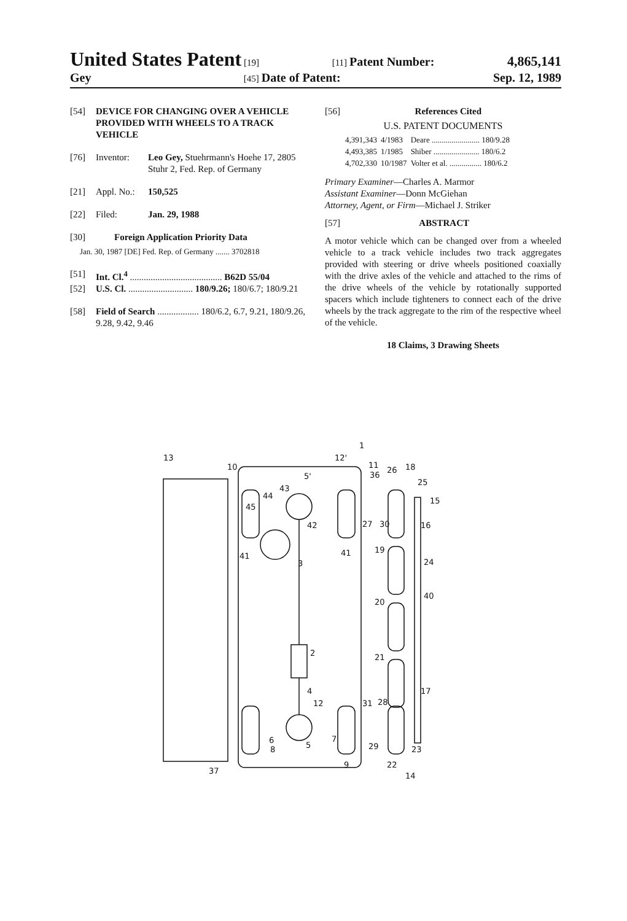United States Patent [19] [11] Patent Number: 4,865,141
Gey [45] Date of Patent: Sep. 12, 1989
[54] DEVICE FOR CHANGING OVER A VEHICLE PROVIDED WITH WHEELS TO A TRACK VEHICLE
[76] Inventor: Leo Gey, Stuehrmann's Hoehe 17, 2805 Stuhr 2, Fed. Rep. of Germany
[21] Appl. No.: 150,525
[22] Filed: Jan. 29, 1988
[30] Foreign Application Priority Data
Jan. 30, 1987 [DE] Fed. Rep. of Germany ....... 3702818
[51] Int. Cl.<sup>4</sup> ........................................ B62D 55/04
[52] U.S. Cl. ............................ 180/9.26; 180/6.7; 180/9.21
[58] Field of Search .................. 180/6.2, 6.7, 9.21, 180/9.26, 9.28, 9.42, 9.46
[56] References Cited
U.S. PATENT DOCUMENTS
| 4,391,343 | 4/1983 | Deare ........................ 180/9.28 |
| 4,493,385 | 1/1985 | Shiber ....................... 180/6.2 |
| 4,702,330 | 10/1987 | Volter et al. ................ 180/6.2 |
Primary Examiner—Charles A. Marmor
Assistant Examiner—Donn McGiehan
Attorney, Agent, or Firm—Michael J. Striker
[57] ABSTRACT
A motor vehicle which can be changed over from a wheeled vehicle to a track vehicle includes two track aggregates provided with steering or drive wheels positioned coaxially with the drive axles of the vehicle and attached to the rims of the drive wheels of the vehicle by rotationally supported spacers which include tighteners to connect each of the drive wheels by the track aggregate to the rim of the respective wheel of the vehicle.
18 Claims, 3 Drawing Sheets
13
10
12'
1
11
18
25
15
16
24
40
17
19
20
21
3
2
4
5
6
7
8
9
22
23
14
29
31
28
43
44
45
42
41
41
37
27
30
5'
12
36
26